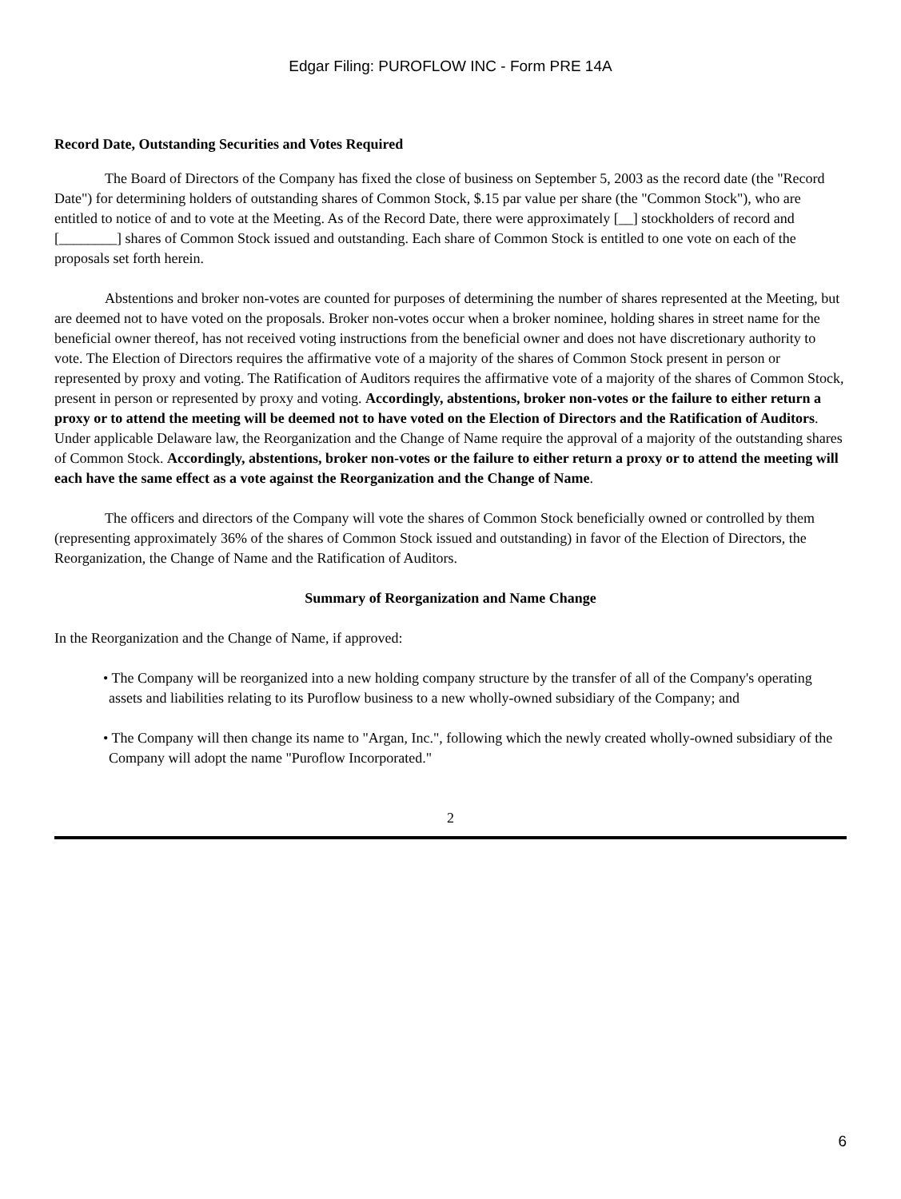Edgar Filing: PUROFLOW INC - Form PRE 14A
Record Date, Outstanding Securities and Votes Required
The Board of Directors of the Company has fixed the close of business on September 5, 2003 as the record date (the "Record Date") for determining holders of outstanding shares of Common Stock, $.15 par value per share (the "Common Stock"), who are entitled to notice of and to vote at the Meeting. As of the Record Date, there were approximately [__] stockholders of record and [________] shares of Common Stock issued and outstanding. Each share of Common Stock is entitled to one vote on each of the proposals set forth herein.
Abstentions and broker non-votes are counted for purposes of determining the number of shares represented at the Meeting, but are deemed not to have voted on the proposals. Broker non-votes occur when a broker nominee, holding shares in street name for the beneficial owner thereof, has not received voting instructions from the beneficial owner and does not have discretionary authority to vote. The Election of Directors requires the affirmative vote of a majority of the shares of Common Stock present in person or represented by proxy and voting. The Ratification of Auditors requires the affirmative vote of a majority of the shares of Common Stock, present in person or represented by proxy and voting. Accordingly, abstentions, broker non-votes or the failure to either return a proxy or to attend the meeting will be deemed not to have voted on the Election of Directors and the Ratification of Auditors. Under applicable Delaware law, the Reorganization and the Change of Name require the approval of a majority of the outstanding shares of Common Stock. Accordingly, abstentions, broker non-votes or the failure to either return a proxy or to attend the meeting will each have the same effect as a vote against the Reorganization and the Change of Name.
The officers and directors of the Company will vote the shares of Common Stock beneficially owned or controlled by them (representing approximately 36% of the shares of Common Stock issued and outstanding) in favor of the Election of Directors, the Reorganization, the Change of Name and the Ratification of Auditors.
Summary of Reorganization and Name Change
In the Reorganization and the Change of Name, if approved:
• The Company will be reorganized into a new holding company structure by the transfer of all of the Company's operating assets and liabilities relating to its Puroflow business to a new wholly-owned subsidiary of the Company; and
• The Company will then change its name to "Argan, Inc.", following which the newly created wholly-owned subsidiary of the Company will adopt the name "Puroflow Incorporated."
2
6